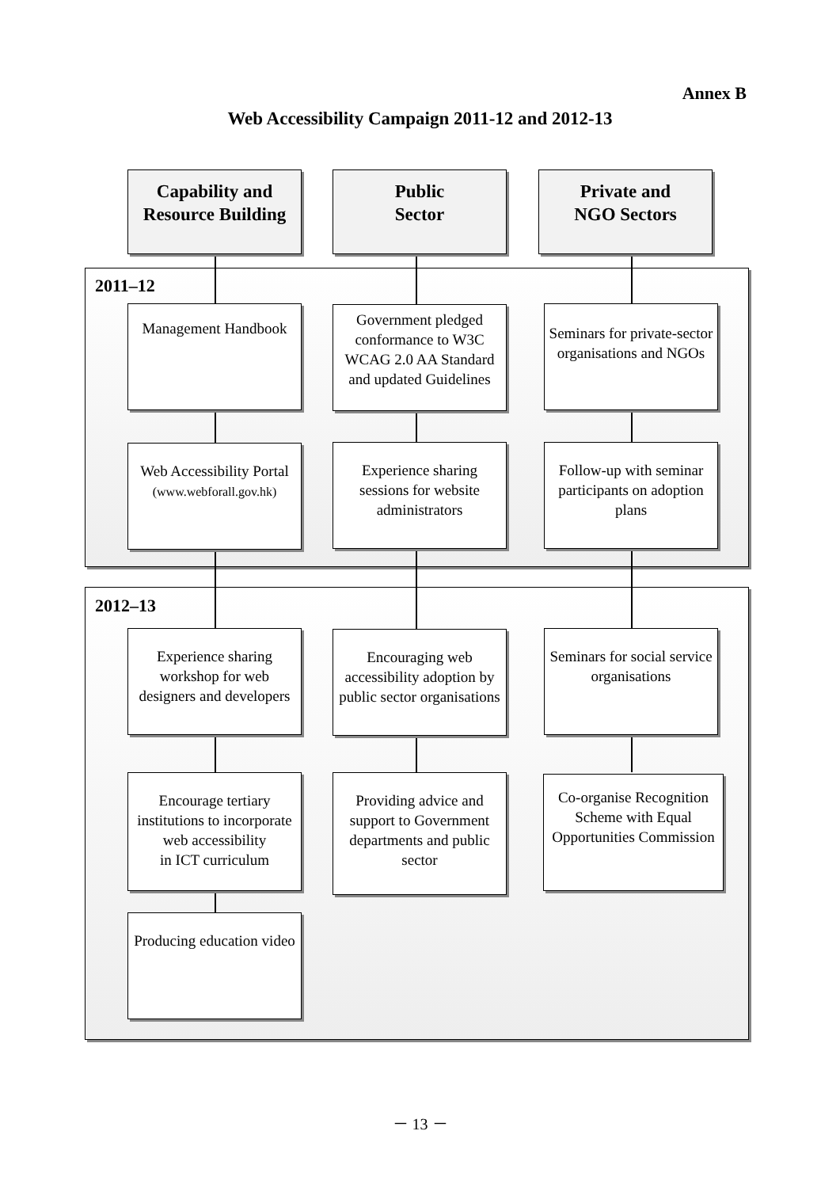Annex B
Web Accessibility Campaign 2011-12 and 2012-13
Capability and Resource Building
Public
Sector
Private and
NGO Sectors
2011–12
Management Handbook
Government pledged conformance to W3C WCAG 2.0 AA Standard and updated Guidelines
Seminars for private-sector organisations and NGOs
Web Accessibility Portal
(www.webforall.gov.hk)
Experience sharing sessions for website administrators
Follow-up with seminar participants on adoption plans
2012–13
Experience sharing workshop for web designers and developers
Encouraging web accessibility adoption by public sector organisations
Seminars for social service organisations
Encourage tertiary institutions to incorporate web accessibility
in ICT curriculum
Providing advice and support to Government departments and public sector
Co-organise Recognition Scheme with Equal Opportunities Commission
Producing education video
－ 13 －